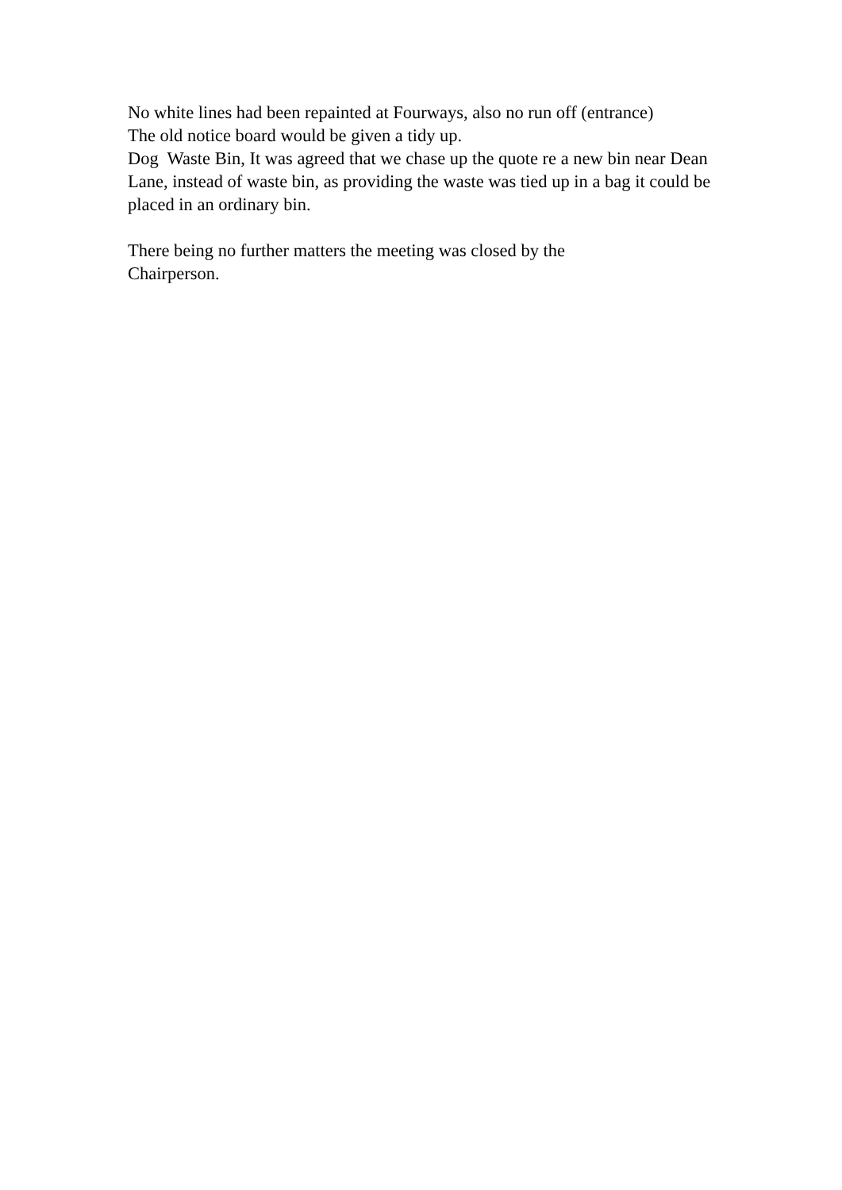No white lines had been repainted at Fourways, also no run off (entrance)
The old notice board would be given a tidy up.
Dog Waste Bin, It was agreed that we chase up the quote re a new bin near Dean Lane, instead of waste bin, as providing the waste was tied up in a bag it could be placed in an ordinary bin.
There being no further matters the meeting was closed by the
Chairperson.